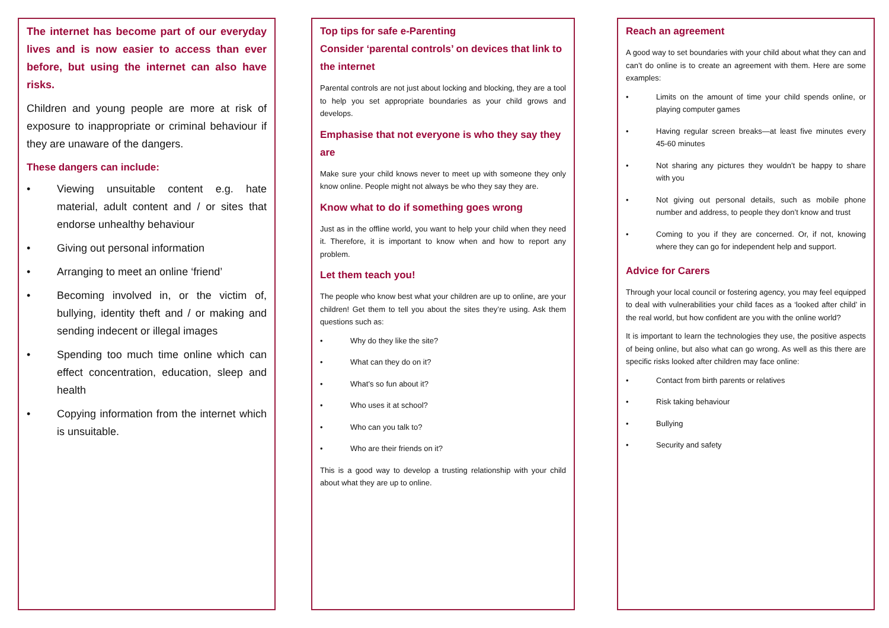The internet has become part of our everyday lives and is now easier to access than ever before, but using the internet can also have risks.
Children and young people are more at risk of exposure to inappropriate or criminal behaviour if they are unaware of the dangers.
These dangers can include:
• Viewing unsuitable content e.g. hate material, adult content and / or sites that endorse unhealthy behaviour
• Giving out personal information
• Arranging to meet an online ‘friend’
• Becoming involved in, or the victim of, bullying, identity theft and / or making and sending indecent or illegal images
• Spending too much time online which can effect concentration, education, sleep and health
• Copying information from the internet which is unsuitable.
Top tips for safe e-Parenting
Consider ‘parental controls’ on devices that link to the internet
Parental controls are not just about locking and blocking, they are a tool to help you set appropriate boundaries as your child grows and develops.
Emphasise that not everyone is who they say they are
Make sure your child knows never to meet up with someone they only know online. People might not always be who they say they are.
Know what to do if something goes wrong
Just as in the offline world, you want to help your child when they need it. Therefore, it is important to know when and how to report any problem.
Let them teach you!
The people who know best what your children are up to online, are your children! Get them to tell you about the sites they’re using. Ask them questions such as:
• Why do they like the site?
• What can they do on it?
• What’s so fun about it?
• Who uses it at school?
• Who can you talk to?
• Who are their friends on it?
This is a good way to develop a trusting relationship with your child about what they are up to online.
Reach an agreement
A good way to set boundaries with your child about what they can and can’t do online is to create an agreement with them. Here are some examples:
• Limits on the amount of time your child spends online, or playing computer games
• Having regular screen breaks—at least five minutes every 45-60 minutes
• Not sharing any pictures they wouldn’t be happy to share with you
• Not giving out personal details, such as mobile phone number and address, to people they don’t know and trust
• Coming to you if they are concerned. Or, if not, knowing where they can go for independent help and support.
Advice for Carers
Through your local council or fostering agency, you may feel equipped to deal with vulnerabilities your child faces as a ‘looked after child’ in the real world, but how confident are you with the online world?
It is important to learn the technologies they use, the positive aspects of being online, but also what can go wrong. As well as this there are specific risks looked after children may face online:
• Contact from birth parents or relatives
• Risk taking behaviour
• Bullying
• Security and safety